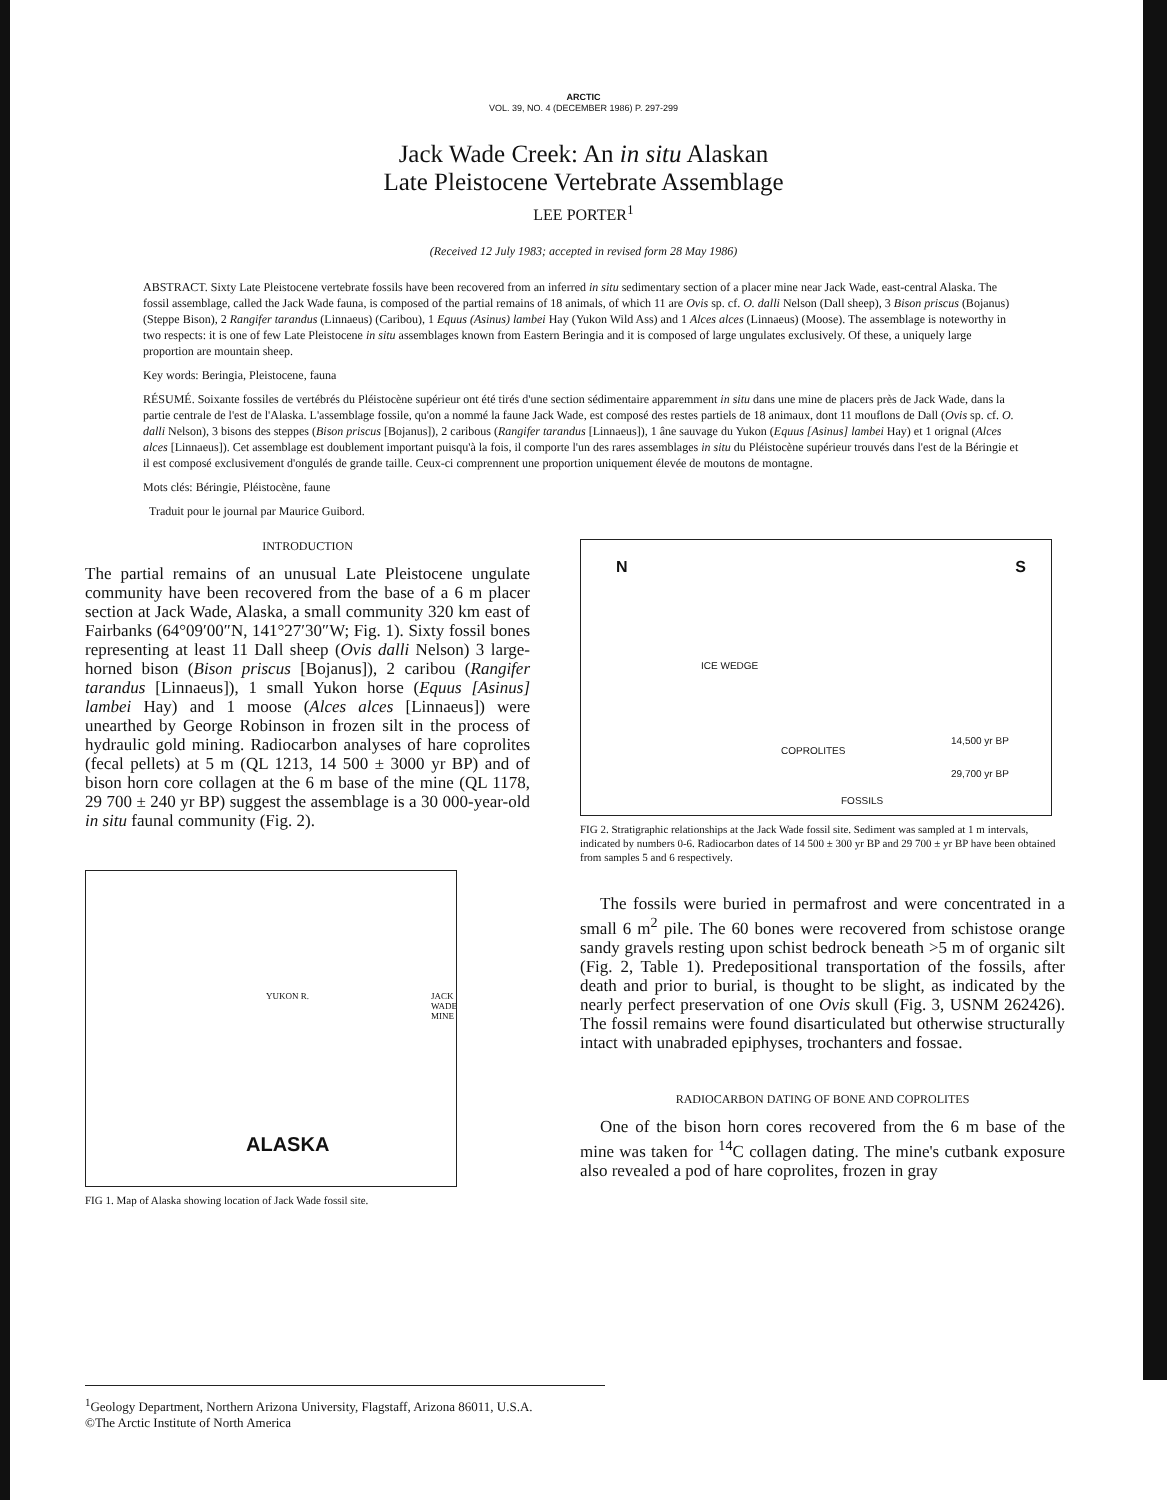ARCTIC
VOL. 39, NO. 4 (DECEMBER 1986) P. 297-299
Jack Wade Creek: An in situ Alaskan
Late Pleistocene Vertebrate Assemblage
LEE PORTER<sup>1</sup>
(Received 12 July 1983; accepted in revised form 28 May 1986)
ABSTRACT. Sixty Late Pleistocene vertebrate fossils have been recovered from an inferred in situ sedimentary section of a placer mine near Jack Wade, east-central Alaska. The fossil assemblage, called the Jack Wade fauna, is composed of the partial remains of 18 animals, of which 11 are Ovis sp. cf. O. dalli Nelson (Dall sheep), 3 Bison priscus (Bojanus) (Steppe Bison), 2 Rangifer tarandus (Linnaeus) (Caribou), 1 Equus (Asinus) lambei Hay (Yukon Wild Ass) and 1 Alces alces (Linnaeus) (Moose). The assemblage is noteworthy in two respects: it is one of few Late Pleistocene in situ assemblages known from Eastern Beringia and it is composed of large ungulates exclusively. Of these, a uniquely large proportion are mountain sheep.
Key words: Beringia, Pleistocene, fauna
RÉSUMÉ. Soixante fossiles de vertébrés du Pléistocène supérieur ont été tirés d'une section sédimentaire apparemment in situ dans une mine de placers près de Jack Wade, dans la partie centrale de l'est de l'Alaska. L'assemblage fossile, qu'on a nommé la faune Jack Wade, est composé des restes partiels de 18 animaux, dont 11 mouflons de Dall (Ovis sp. cf. O. dalli Nelson), 3 bisons des steppes (Bison priscus [Bojanus]), 2 caribous (Rangifer tarandus [Linnaeus]), 1 âne sauvage du Yukon (Equus [Asinus] lambei Hay) et 1 orignal (Alces alces [Linnaeus]). Cet assemblage est doublement important puisqu'à la fois, il comporte l'un des rares assemblages in situ du Pléistocène supérieur trouvés dans l'est de la Béringie et il est composé exclusivement d'ongulés de grande taille. Ceux-ci comprennent une proportion uniquement élevée de moutons de montagne.
Mots clés: Béringie, Pléistocène, faune
Traduit pour le journal par Maurice Guibord.
INTRODUCTION
The partial remains of an unusual Late Pleistocene ungulate community have been recovered from the base of a 6 m placer section at Jack Wade, Alaska, a small community 320 km east of Fairbanks (64°09′00″N, 141°27′30″W; Fig. 1). Sixty fossil bones representing at least 11 Dall sheep (Ovis dalli Nelson) 3 large-horned bison (Bison priscus [Bojanus]), 2 caribou (Rangifer tarandus [Linnaeus]), 1 small Yukon horse (Equus [Asinus] lambei Hay) and 1 moose (Alces alces [Linnaeus]) were unearthed by George Robinson in frozen silt in the process of hydraulic gold mining. Radiocarbon analyses of hare coprolites (fecal pellets) at 5 m (QL 1213, 14 500 ± 3000 yr BP) and of bison horn core collagen at the 6 m base of the mine (QL 1178, 29 700 ± 240 yr BP) suggest the assemblage is a 30 000-year-old in situ faunal community (Fig. 2).
ALASKA
YUKON R. JACK WADE MINE
FIG 1. Map of Alaska showing location of Jack Wade fossil site.
N S
ICE WEDGE
COPROLITES
FOSSILS
14,500 yr BP
29,700 yr BP
FIG 2. Stratigraphic relationships at the Jack Wade fossil site. Sediment was sampled at 1 m intervals, indicated by numbers 0-6. Radiocarbon dates of 14 500 ± 300 yr BP and 29 700 ± yr BP have been obtained from samples 5 and 6 respectively.
The fossils were buried in permafrost and were concentrated in a small 6 m<sup>2</sup> pile. The 60 bones were recovered from schistose orange sandy gravels resting upon schist bedrock beneath >5 m of organic silt (Fig. 2, Table 1). Predepositional transportation of the fossils, after death and prior to burial, is thought to be slight, as indicated by the nearly perfect preservation of one Ovis skull (Fig. 3, USNM 262426). The fossil remains were found disarticulated but otherwise structurally intact with unabraded epiphyses, trochanters and fossae.
RADIOCARBON DATING OF BONE AND COPROLITES
One of the bison horn cores recovered from the 6 m base of the mine was taken for <sup>14</sup>C collagen dating. The mine's cutbank exposure also revealed a pod of hare coprolites, frozen in gray
<sup>1</sup> Geology Department, Northern Arizona University, Flagstaff, Arizona 86011, U.S.A.
©The Arctic Institute of North America